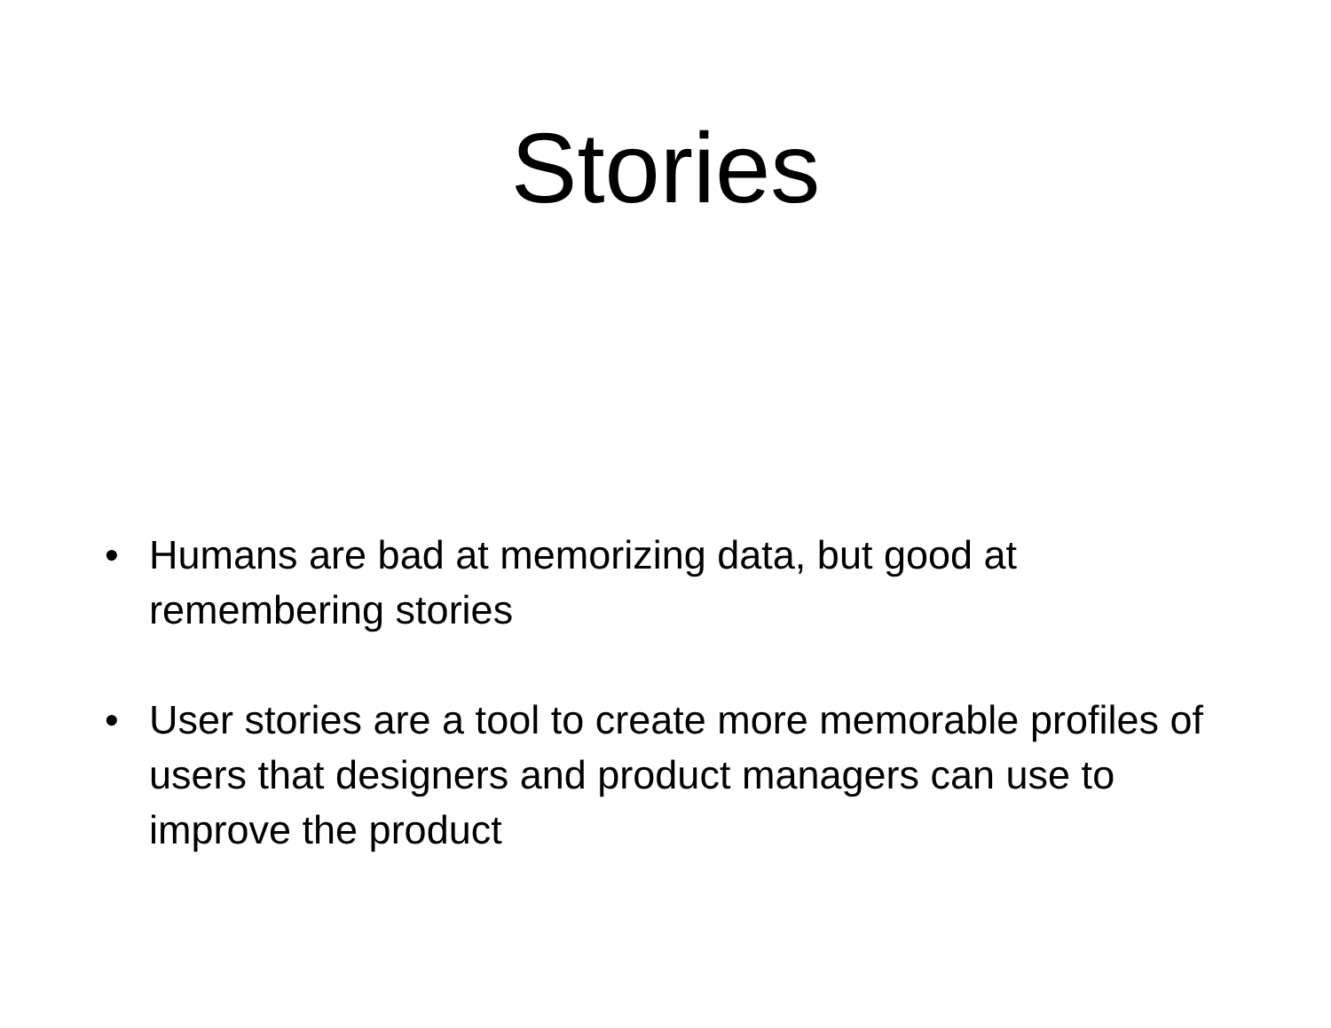Stories
• Humans are bad at memorizing data, but good at remembering stories
• User stories are a tool to create more memorable profiles of users that designers and product managers can use to improve the product